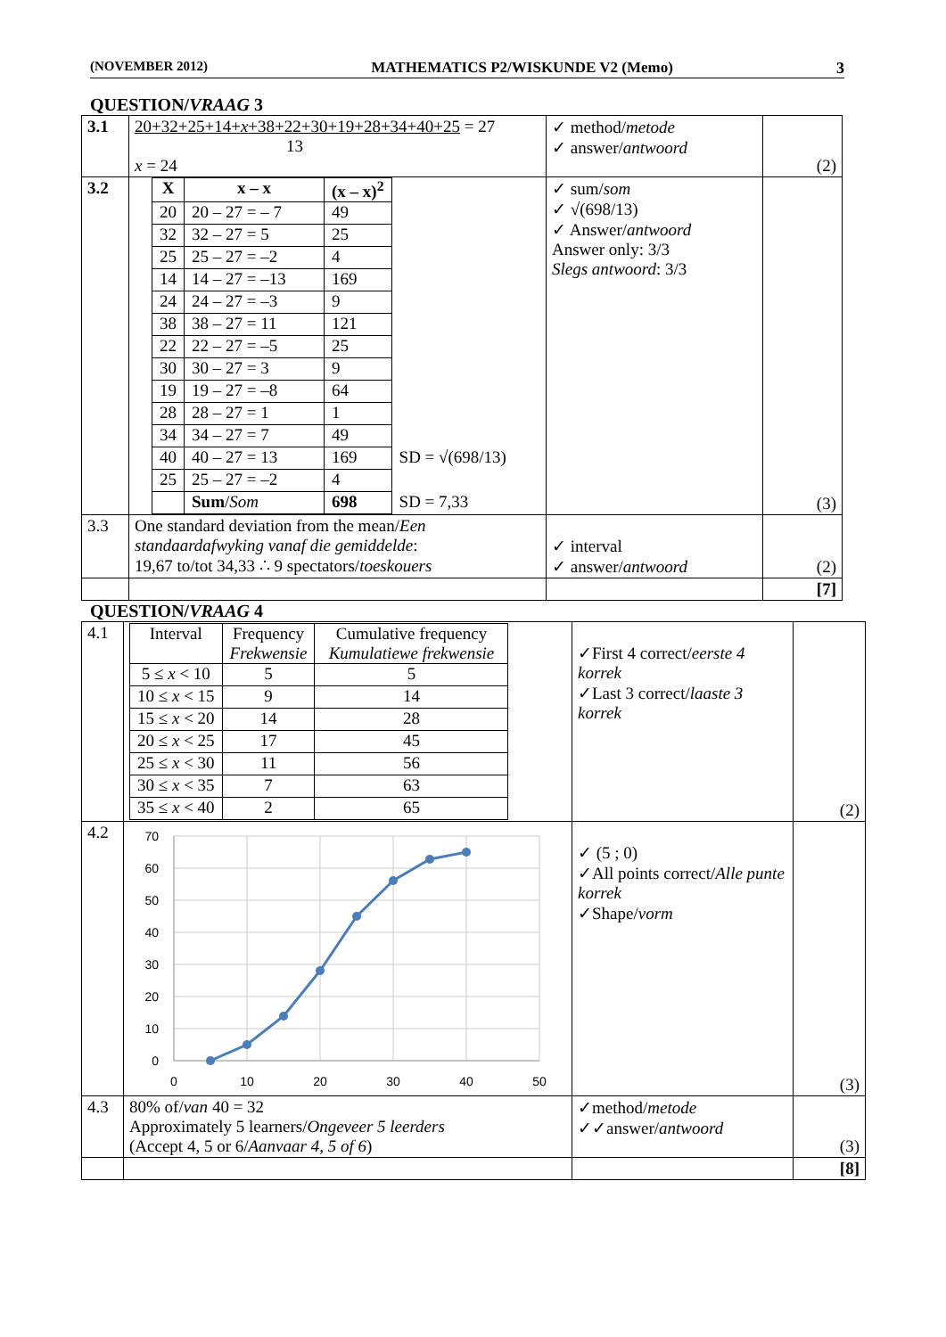(NOVEMBER 2012) MATHEMATICS P2/WISKUNDE V2 (Memo) 3
QUESTION/VRAAG 3
| 3.1 | 20+32+25+14+ x +38+22+30+19+28+34+40+25 = 27 13 x = 24 | ✓ method/ metode ✓ answer/ antwoord | (2) |
| 3.2 | / X / x – x / (x – x)<sup>2</sup> / / / 20 / 20 – 27 = – 7 / 49 / / / 32 / 32 – 27 = 5 / 25 / / / 25 / 25 – 27 = –2 / 4 / / / 14 / 14 – 27 = –13 / 169 / / / 24 / 24 – 27 = –3 / 9 / / / 38 / 38 – 27 = 11 / 121 / / / 22 / 22 – 27 = –5 / 25 / / / 30 / 30 – 27 = 3 / 9 / / / 19 / 19 – 27 = –8 / 64 / / / 28 / 28 – 27 = 1 / 1 / / / 34 / 34 – 27 = 7 / 49 / / / 40 / 40 – 27 = 13 / 169 / SD = √(698/13) / / 25 / 25 – 27 = –2 / 4 / / / / Sum / Som / 698 / SD = 7,33 / | ✓ sum/ som ✓ √(698/13) ✓ Answer/ antwoord Answer only: 3/3 Slegs antwoord : 3/3 | (3) |
| 3.3 | One standard deviation from the mean/ Een standaardafwyking vanaf die gemiddelde : 19,67 to/tot 34,33 ∴ 9 spectators/ toeskouers | ✓ interval ✓ answer/ antwoord | (2) |
| | | | [7] |
QUESTION/VRAAG 4
| 4.1 | / Interval / Frequency Frekwensie / Cumulative frequency Kumulatiewe frekwensie / / 5 ≤ x < 10 / 5 / 5 / / 10 ≤ x < 15 / 9 / 14 / / 15 ≤ x < 20 / 14 / 28 / / 20 ≤ x < 25 / 17 / 45 / / 25 ≤ x < 30 / 11 / 56 / / 30 ≤ x < 35 / 7 / 63 / / 35 ≤ x < 40 / 2 / 65 / | ✓First 4 correct/ eerste 4 korrek ✓Last 3 correct/ laaste 3 korrek | (2) |
| 4.2 | 70 60 50 40 30 20 10 0 0 10 20 30 40 50 | ✓ (5 ; 0) ✓All points correct/ Alle punte korrek ✓Shape/ vorm | (3) |
| 4.3 | 80% of/ van 40 = 32 Approximately 5 learners/ Ongeveer 5 leerders (Accept 4, 5 or 6/ Aanvaar 4, 5 of 6 ) | ✓method/ metode ✓✓answer/ antwoord | (3) |
| | | | [8] |